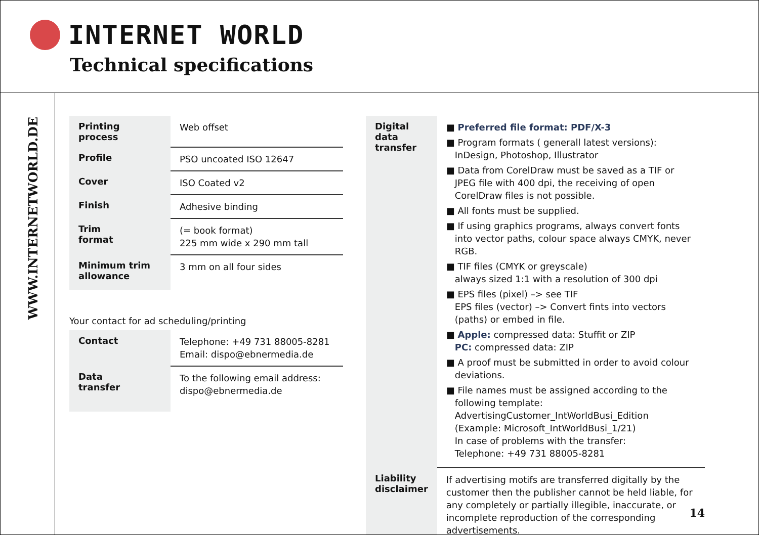INTERNET WORLD
Technical specifications
WWW.INTERNETWORLD.DE
| Printing process | Web offset |
| Profile | PSO uncoated ISO 12647 |
| Cover | ISO Coated v2 |
| Finish | Adhesive binding |
| Trim format | (= book format) 225 mm wide x 290 mm tall |
| Minimum trim allowance | 3 mm on all four sides |
Your contact for ad scheduling/printing
| Contact | Telephone: +49 731 88005-8281 Email: dispo@ebnermedia.de |
| Data transfer | To the following email address: dispo@ebnermedia.de |
| Digital data transfer | ■ Preferred file format: PDF/X-3 ■ Program formats ( generall latest versions): InDesign, Photoshop, Illustrator ■ Data from CorelDraw must be saved as a TIF or JPEG file with 400 dpi, the receiving of open CorelDraw files is not possible. ■ All fonts must be supplied. ■ If using graphics programs, always convert fonts into vector paths, colour space always CMYK, never RGB. ■ TIF files (CMYK or greyscale) always sized 1:1 with a resolution of 300 dpi ■ EPS files (pixel) –> see TIF EPS files (vector) –> Convert fints into vectors (paths) or embed in file. ■ Apple: compressed data: Stuffit or ZIP PC: compressed data: ZIP ■ A proof must be submitted in order to avoid colour deviations. ■ File names must be assigned according to the following template: AdvertisingCustomer_IntWorldBusi_Edition (Example: Microsoft_IntWorldBusi_1/21) In case of problems with the transfer: Telephone: +49 731 88005-8281 |
| Liability disclaimer | If advertising motifs are transferred digitally by the customer then the publisher cannot be held liable, for any completely or partially illegible, inaccurate, or incomplete reproduction of the corresponding advertisements. |
14